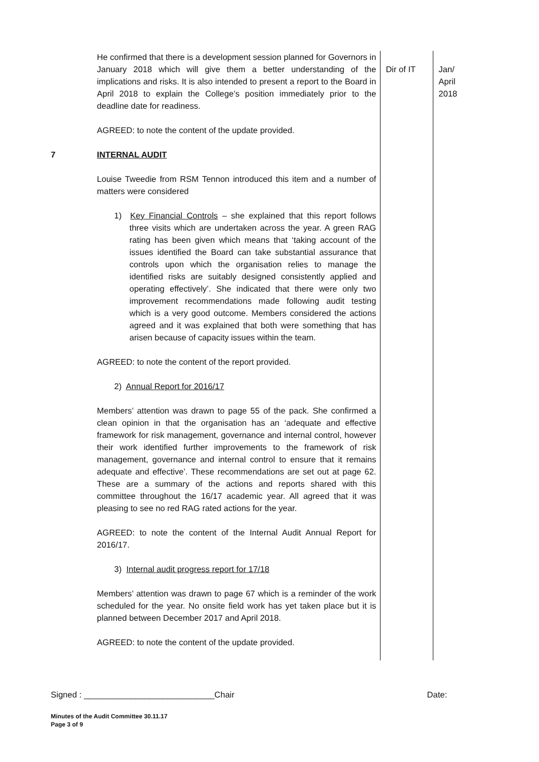| | He confirmed that there is a development session planned for Governors in January 2018 which will give them a better understanding of the implications and risks. It is also intended to present a report to the Board in April 2018 to explain the College’s position immediately prior to the deadline date for readiness. AGREED: to note the content of the update provided. | Dir of IT | Jan/ April 2018 |
| 7 | INTERNAL AUDIT Louise Tweedie from RSM Tennon introduced this item and a number of matters were considered 1) Key Financial Controls – she explained that this report follows three visits which are undertaken across the year. A green RAG rating has been given which means that ‘taking account of the issues identified the Board can take substantial assurance that controls upon which the organisation relies to manage the identified risks are suitably designed consistently applied and operating effectively’. She indicated that there were only two improvement recommendations made following audit testing which is a very good outcome. Members considered the actions agreed and it was explained that both were something that has arisen because of capacity issues within the team. AGREED: to note the content of the report provided. 2) Annual Report for 2016/17 Members’ attention was drawn to page 55 of the pack. She confirmed a clean opinion in that the organisation has an ‘adequate and effective framework for risk management, governance and internal control, however their work identified further improvements to the framework of risk management, governance and internal control to ensure that it remains adequate and effective’. These recommendations are set out at page 62. These are a summary of the actions and reports shared with this committee throughout the 16/17 academic year. All agreed that it was pleasing to see no red RAG rated actions for the year. AGREED: to note the content of the Internal Audit Annual Report for 2016/17. 3) Internal audit progress report for 17/18 Members’ attention was drawn to page 67 which is a reminder of the work scheduled for the year. No onsite field work has yet taken place but it is planned between December 2017 and April 2018. AGREED: to note the content of the update provided. | | |
Signed : ____________________________Chair Date:
Minutes of the Audit Committee 30.11.17
Page 3 of 9